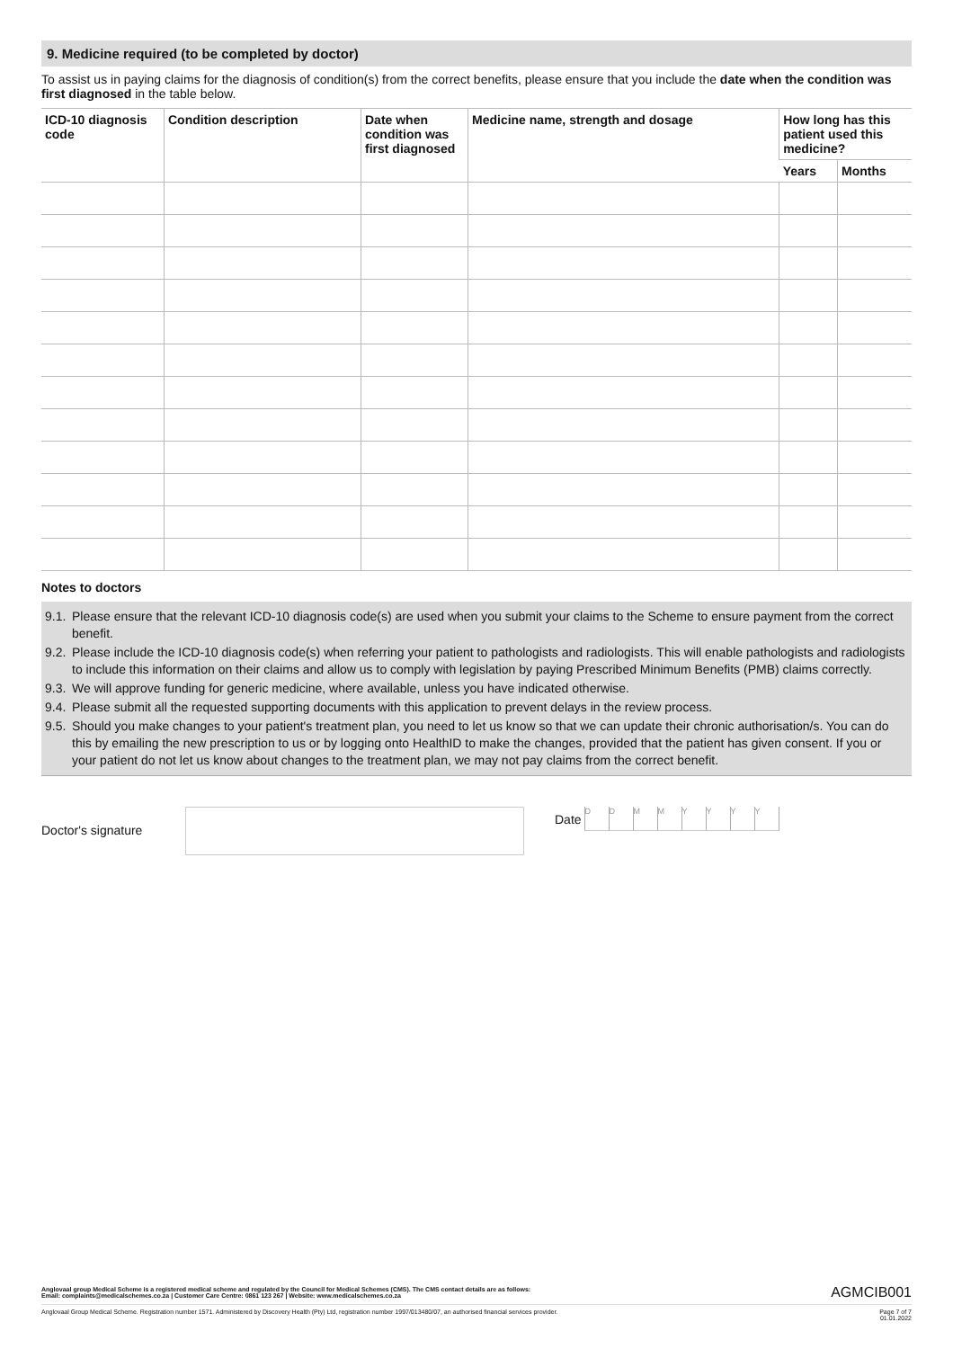9. Medicine required (to be completed by doctor)
To assist us in paying claims for the diagnosis of condition(s) from the correct benefits, please ensure that you include the date when the condition was first diagnosed in the table below.
| ICD-10 diagnosis code | Condition description | Date when condition was first diagnosed | Medicine name, strength and dosage | How long has this patient used this medicine? | |
| --- | --- | --- | --- | --- | --- |
| | | | | Years | Months |
Notes to doctors
9.1. Please ensure that the relevant ICD-10 diagnosis code(s) are used when you submit your claims to the Scheme to ensure payment from the correct benefit.
9.2. Please include the ICD-10 diagnosis code(s) when referring your patient to pathologists and radiologists. This will enable pathologists and radiologists to include this information on their claims and allow us to comply with legislation by paying Prescribed Minimum Benefits (PMB) claims correctly.
9.3. We will approve funding for generic medicine, where available, unless you have indicated otherwise.
9.4. Please submit all the requested supporting documents with this application to prevent delays in the review process.
9.5. Should you make changes to your patient's treatment plan, you need to let us know so that we can update their chronic authorisation/s. You can do this by emailing the new prescription to us or by logging onto HealthID to make the changes, provided that the patient has given consent. If you or your patient do not let us know about changes to the treatment plan, we may not pay claims from the correct benefit.
Doctor's signature
Date
D D M M Y Y Y Y
Anglovaal group Medical Scheme is a registered medical scheme and regulated by the Council for Medical Schemes (CMS). The CMS contact details are as follows:
Email: complaints@medicalschemes.co.za | Customer Care Centre: 0861 123 267 | Website: www.medicalschemes.co.za AGMCIB001
Anglovaal Group Medical Scheme. Registration number 1571. Administered by Discovery Health (Pty) Ltd, registration number 1997/013480/07, an authorised financial services provider. Page 7 of 7
01.01.2022